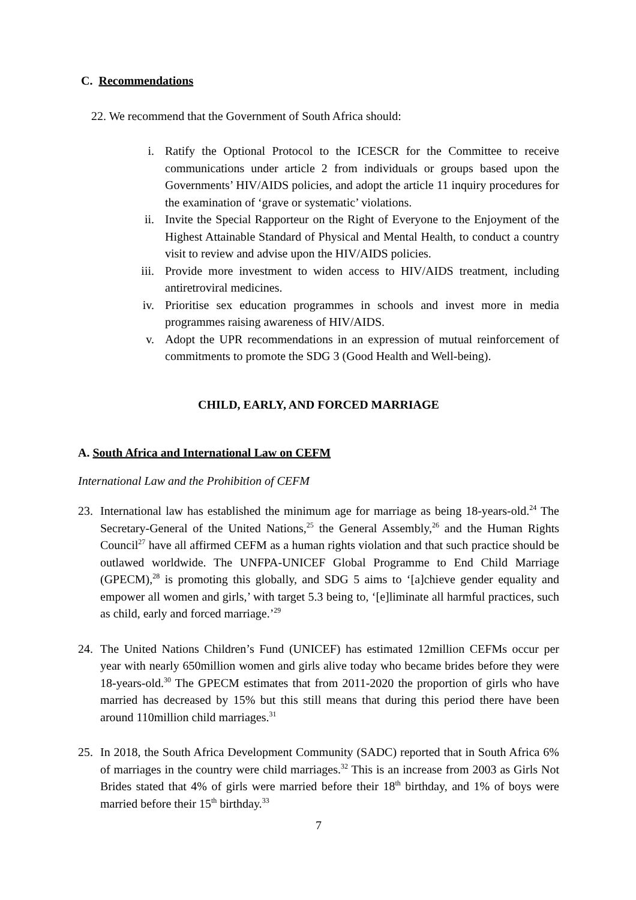C. Recommendations
22. We recommend that the Government of South Africa should:
i. Ratify the Optional Protocol to the ICESCR for the Committee to receive communications under article 2 from individuals or groups based upon the Governments’ HIV/AIDS policies, and adopt the article 11 inquiry procedures for the examination of ‘grave or systematic’ violations.
ii. Invite the Special Rapporteur on the Right of Everyone to the Enjoyment of the Highest Attainable Standard of Physical and Mental Health, to conduct a country visit to review and advise upon the HIV/AIDS policies.
iii. Provide more investment to widen access to HIV/AIDS treatment, including antiretroviral medicines.
iv. Prioritise sex education programmes in schools and invest more in media programmes raising awareness of HIV/AIDS.
v. Adopt the UPR recommendations in an expression of mutual reinforcement of commitments to promote the SDG 3 (Good Health and Well-being).
CHILD, EARLY, AND FORCED MARRIAGE
A. South Africa and International Law on CEFM
International Law and the Prohibition of CEFM
23. International law has established the minimum age for marriage as being 18-years-old.<sup>24</sup> The Secretary-General of the United Nations,<sup>25</sup> the General Assembly,<sup>26</sup> and the Human Rights Council<sup>27</sup> have all affirmed CEFM as a human rights violation and that such practice should be outlawed worldwide. The UNFPA-UNICEF Global Programme to End Child Marriage (GPECM),<sup>28</sup> is promoting this globally, and SDG 5 aims to ‘[a]chieve gender equality and empower all women and girls,’ with target 5.3 being to, ‘[e]liminate all harmful practices, such as child, early and forced marriage.’<sup>29</sup>
24. The United Nations Children’s Fund (UNICEF) has estimated 12million CEFMs occur per year with nearly 650million women and girls alive today who became brides before they were 18-years-old.<sup>30</sup> The GPECM estimates that from 2011-2020 the proportion of girls who have married has decreased by 15% but this still means that during this period there have been around 110million child marriages.<sup>31</sup>
25. In 2018, the South Africa Development Community (SADC) reported that in South Africa 6% of marriages in the country were child marriages.<sup>32</sup> This is an increase from 2003 as Girls Not Brides stated that 4% of girls were married before their 18<sup>th</sup> birthday, and 1% of boys were married before their 15<sup>th</sup> birthday.<sup>33</sup>
7